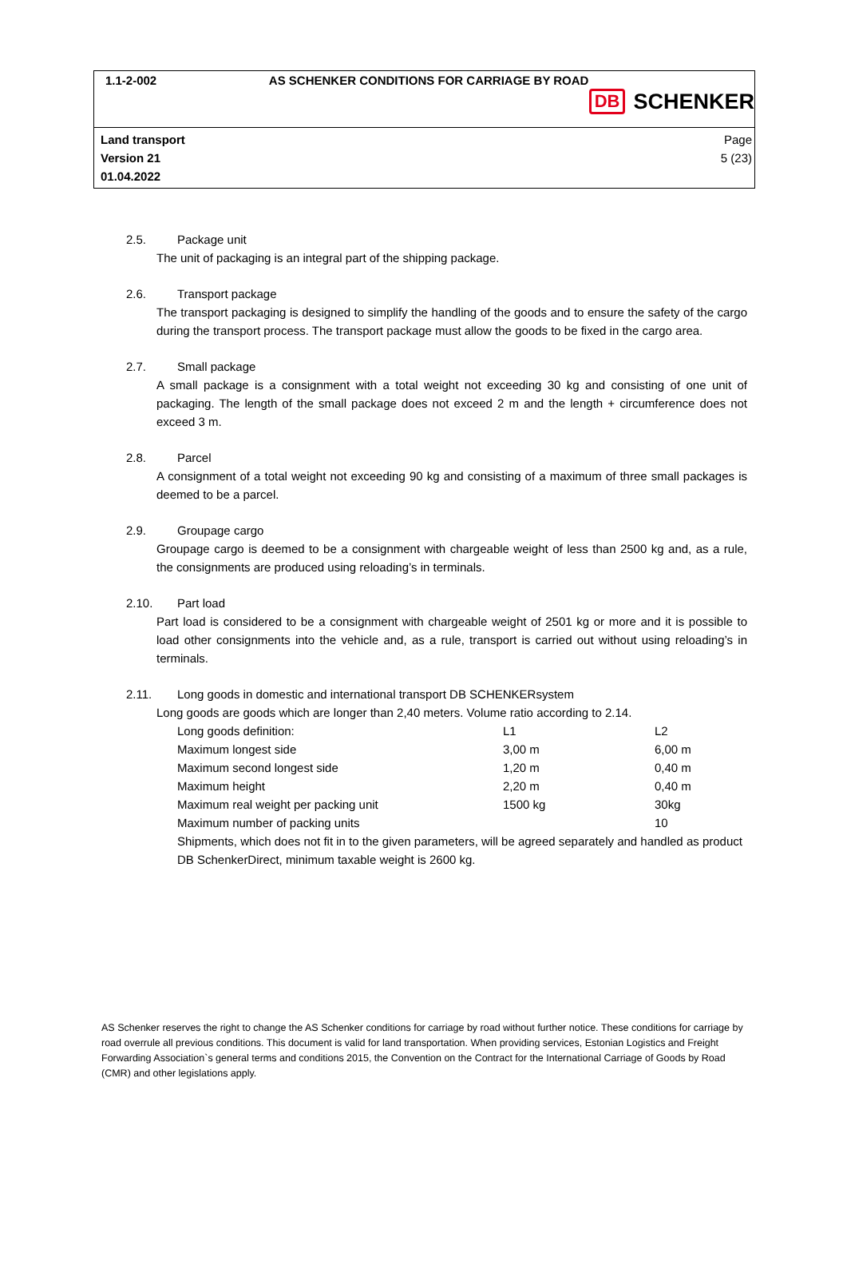1.1-2-002 AS SCHENKER CONDITIONS FOR CARRIAGE BY ROAD
DB SCHENKER
Land transport
Version 21
01.04.2022
Page
5 (23)
2.5. Package unit
The unit of packaging is an integral part of the shipping package.
2.6. Transport package
The transport packaging is designed to simplify the handling of the goods and to ensure the safety of the cargo during the transport process. The transport package must allow the goods to be fixed in the cargo area.
2.7. Small package
A small package is a consignment with a total weight not exceeding 30 kg and consisting of one unit of packaging. The length of the small package does not exceed 2 m and the length + circumference does not exceed 3 m.
2.8. Parcel
A consignment of a total weight not exceeding 90 kg and consisting of a maximum of three small packages is deemed to be a parcel.
2.9. Groupage cargo
Groupage cargo is deemed to be a consignment with chargeable weight of less than 2500 kg and, as a rule, the consignments are produced using reloading’s in terminals.
2.10. Part load
Part load is considered to be a consignment with chargeable weight of 2501 kg or more and it is possible to load other consignments into the vehicle and, as a rule, transport is carried out without using reloading’s in terminals.
2.11. Long goods in domestic and international transport DB SCHENKERsystem
Long goods are goods which are longer than 2,40 meters. Volume ratio according to 2.14.
| Long goods definition: | L1 | L2 |
| Maximum longest side | 3,00 m | 6,00 m |
| Maximum second longest side | 1,20 m | 0,40 m |
| Maximum height | 2,20 m | 0,40 m |
| Maximum real weight per packing unit | 1500 kg | 30kg |
| Maximum number of packing units | | 10 |
Shipments, which does not fit in to the given parameters, will be agreed separately and handled as product DB SchenkerDirect, minimum taxable weight is 2600 kg.
AS Schenker reserves the right to change the AS Schenker conditions for carriage by road without further notice. These conditions for carriage by road overrule all previous conditions. This document is valid for land transportation. When providing services, Estonian Logistics and Freight Forwarding Association`s general terms and conditions 2015, the Convention on the Contract for the International Carriage of Goods by Road (CMR) and other legislations apply.